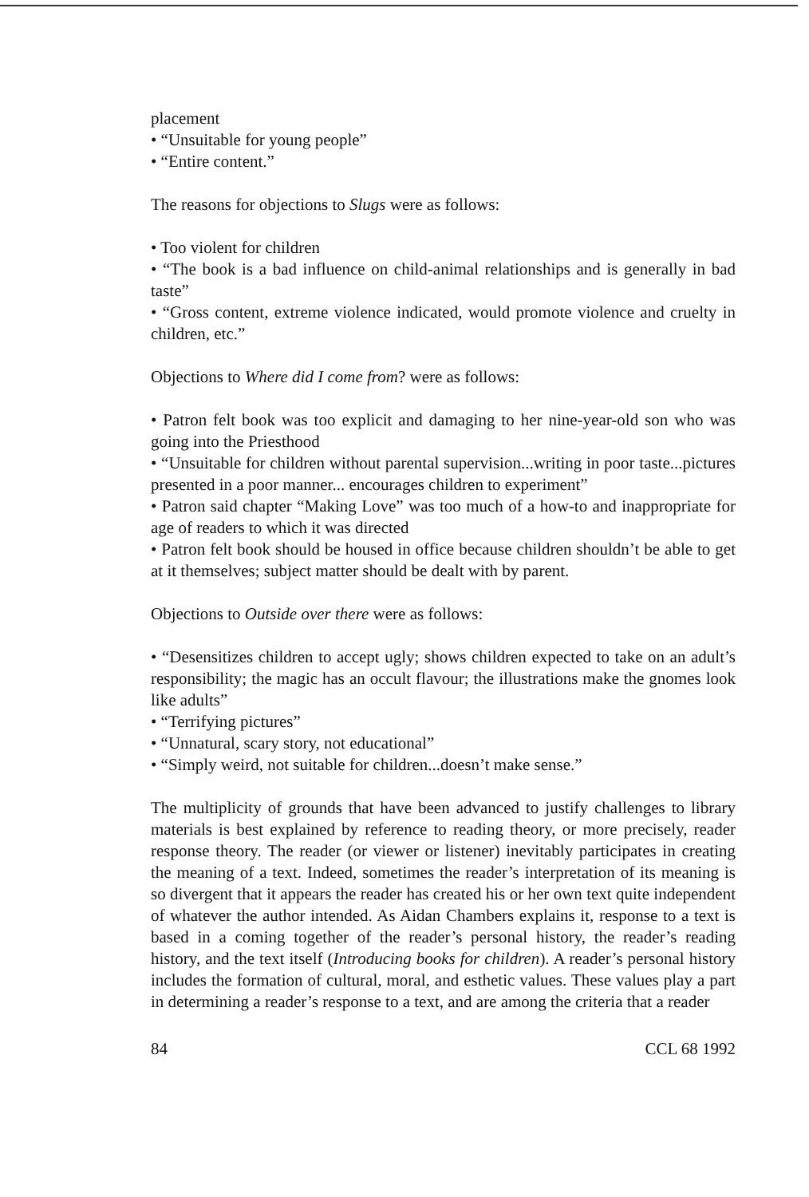placement
• “Unsuitable for young people”
• “Entire content.”
The reasons for objections to Slugs were as follows:
• Too violent for children
• “The book is a bad influence on child-animal relationships and is generally in bad taste”
• “Gross content, extreme violence indicated, would promote violence and cruelty in children, etc.”
Objections to Where did I come from? were as follows:
• Patron felt book was too explicit and damaging to her nine-year-old son who was going into the Priesthood
• “Unsuitable for children without parental supervision...writing in poor taste...pictures presented in a poor manner... encourages children to experiment”
• Patron said chapter “Making Love” was too much of a how-to and inappropriate for age of readers to which it was directed
• Patron felt book should be housed in office because children shouldn’t be able to get at it themselves; subject matter should be dealt with by parent.
Objections to Outside over there were as follows:
• “Desensitizes children to accept ugly; shows children expected to take on an adult’s responsibility; the magic has an occult flavour; the illustrations make the gnomes look like adults”
• “Terrifying pictures”
• “Unnatural, scary story, not educational”
• “Simply weird, not suitable for children...doesn’t make sense.”
The multiplicity of grounds that have been advanced to justify challenges to library materials is best explained by reference to reading theory, or more precisely, reader response theory. The reader (or viewer or listener) inevitably participates in creating the meaning of a text. Indeed, sometimes the reader’s interpretation of its meaning is so divergent that it appears the reader has created his or her own text quite independent of whatever the author intended. As Aidan Chambers explains it, response to a text is based in a coming together of the reader’s personal history, the reader’s reading history, and the text itself (Introducing books for children). A reader’s personal history includes the formation of cultural, moral, and esthetic values. These values play a part in determining a reader’s response to a text, and are among the criteria that a reader
84 CCL 68 1992